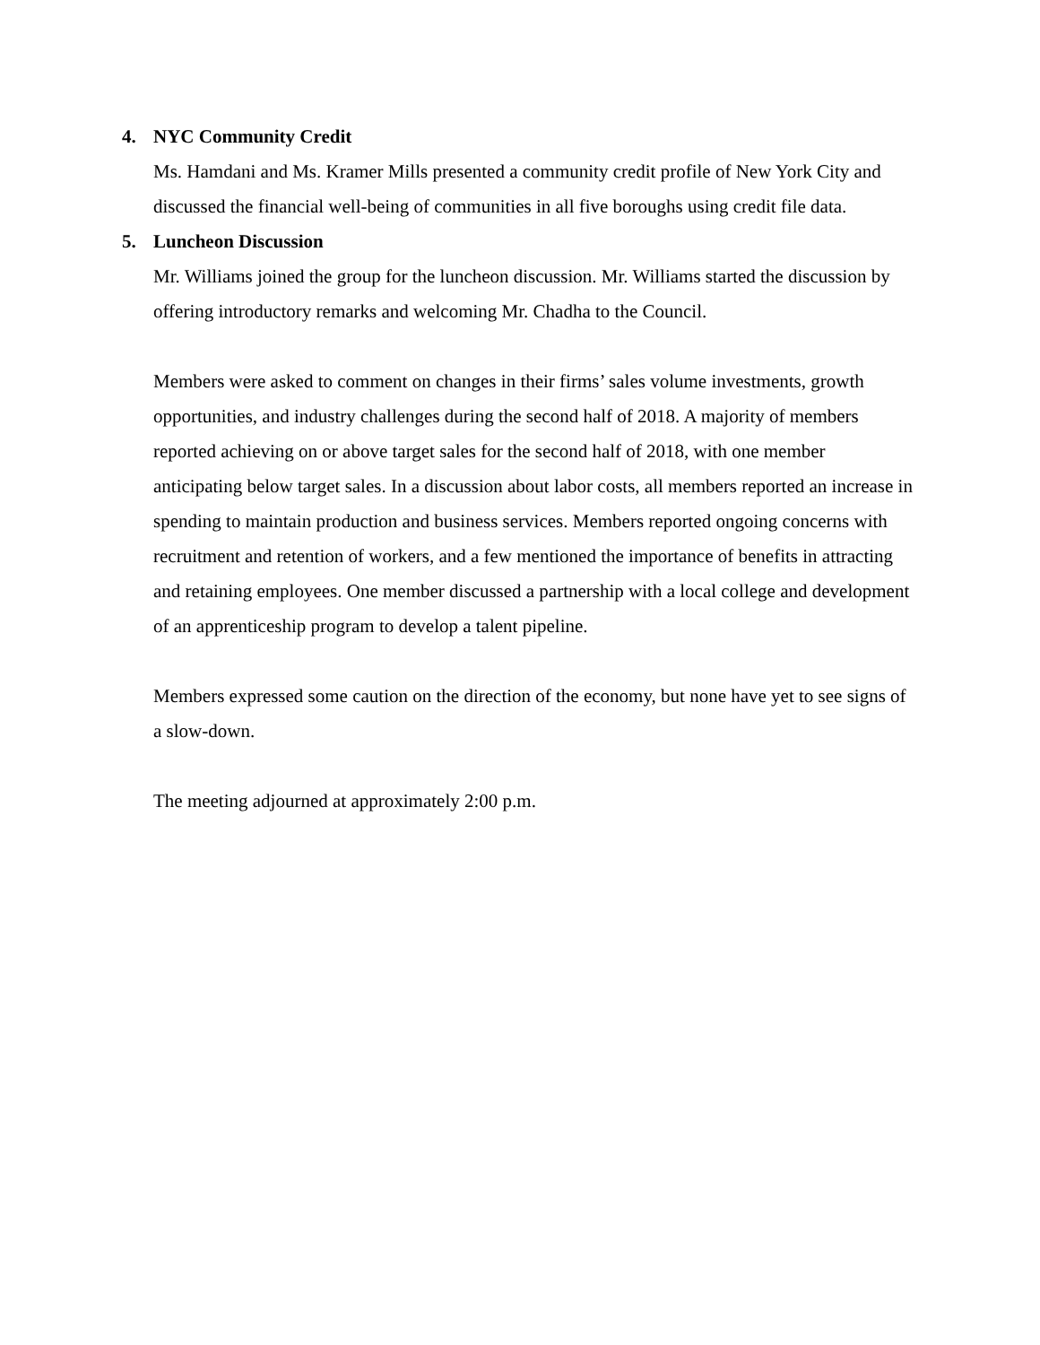4. NYC Community Credit
Ms. Hamdani and Ms. Kramer Mills presented a community credit profile of New York City and discussed the financial well-being of communities in all five boroughs using credit file data.
5. Luncheon Discussion
Mr. Williams joined the group for the luncheon discussion. Mr. Williams started the discussion by offering introductory remarks and welcoming Mr. Chadha to the Council.
Members were asked to comment on changes in their firms’ sales volume investments, growth opportunities, and industry challenges during the second half of 2018. A majority of members reported achieving on or above target sales for the second half of 2018, with one member anticipating below target sales. In a discussion about labor costs, all members reported an increase in spending to maintain production and business services. Members reported ongoing concerns with recruitment and retention of workers, and a few mentioned the importance of benefits in attracting and retaining employees. One member discussed a partnership with a local college and development of an apprenticeship program to develop a talent pipeline.
Members expressed some caution on the direction of the economy, but none have yet to see signs of a slow-down.
The meeting adjourned at approximately 2:00 p.m.